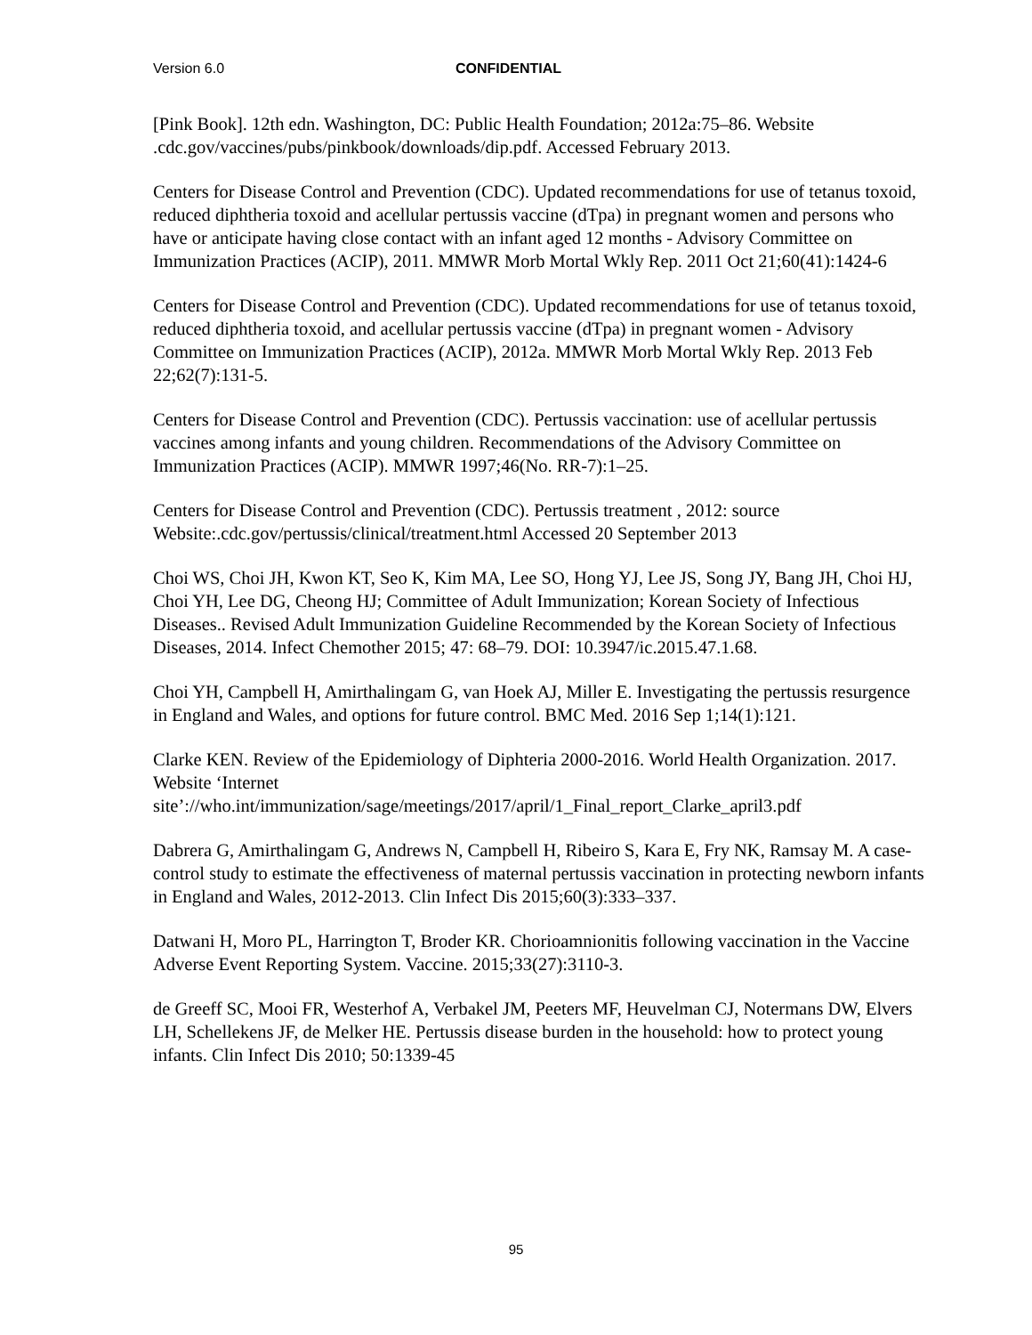Version 6.0 CONFIDENTIAL
[Pink Book]. 12th edn. Washington, DC: Public Health Foundation; 2012a:75–86. Website .cdc.gov/vaccines/pubs/pinkbook/downloads/dip.pdf. Accessed February 2013.
Centers for Disease Control and Prevention (CDC). Updated recommendations for use of tetanus toxoid, reduced diphtheria toxoid and acellular pertussis vaccine (dTpa) in pregnant women and persons who have or anticipate having close contact with an infant aged 12 months - Advisory Committee on Immunization Practices (ACIP), 2011. MMWR Morb Mortal Wkly Rep. 2011 Oct 21;60(41):1424-6
Centers for Disease Control and Prevention (CDC). Updated recommendations for use of tetanus toxoid, reduced diphtheria toxoid, and acellular pertussis vaccine (dTpa) in pregnant women - Advisory Committee on Immunization Practices (ACIP), 2012a. MMWR Morb Mortal Wkly Rep. 2013 Feb 22;62(7):131-5.
Centers for Disease Control and Prevention (CDC). Pertussis vaccination: use of acellular pertussis vaccines among infants and young children. Recommendations of the Advisory Committee on Immunization Practices (ACIP). MMWR 1997;46(No. RR-7):1–25.
Centers for Disease Control and Prevention (CDC). Pertussis treatment , 2012: source Website:.cdc.gov/pertussis/clinical/treatment.html Accessed 20 September 2013
Choi WS, Choi JH, Kwon KT, Seo K, Kim MA, Lee SO, Hong YJ, Lee JS, Song JY, Bang JH, Choi HJ, Choi YH, Lee DG, Cheong HJ; Committee of Adult Immunization; Korean Society of Infectious Diseases.. Revised Adult Immunization Guideline Recommended by the Korean Society of Infectious Diseases, 2014. Infect Chemother 2015; 47: 68–79. DOI: 10.3947/ic.2015.47.1.68.
Choi YH, Campbell H, Amirthalingam G, van Hoek AJ, Miller E. Investigating the pertussis resurgence in England and Wales, and options for future control. BMC Med. 2016 Sep 1;14(1):121.
Clarke KEN. Review of the Epidemiology of Diphteria 2000-2016. World Health Organization. 2017. Website ‘Internet site’://who.int/immunization/sage/meetings/2017/april/1_Final_report_Clarke_april3.pdf
Dabrera G, Amirthalingam G, Andrews N, Campbell H, Ribeiro S, Kara E, Fry NK, Ramsay M. A case-control study to estimate the effectiveness of maternal pertussis vaccination in protecting newborn infants in England and Wales, 2012-2013. Clin Infect Dis 2015;60(3):333–337.
Datwani H, Moro PL, Harrington T, Broder KR. Chorioamnionitis following vaccination in the Vaccine Adverse Event Reporting System. Vaccine. 2015;33(27):3110-3.
de Greeff SC, Mooi FR, Westerhof A, Verbakel JM, Peeters MF, Heuvelman CJ, Notermans DW, Elvers LH, Schellekens JF, de Melker HE. Pertussis disease burden in the household: how to protect young infants. Clin Infect Dis 2010; 50:1339-45
95